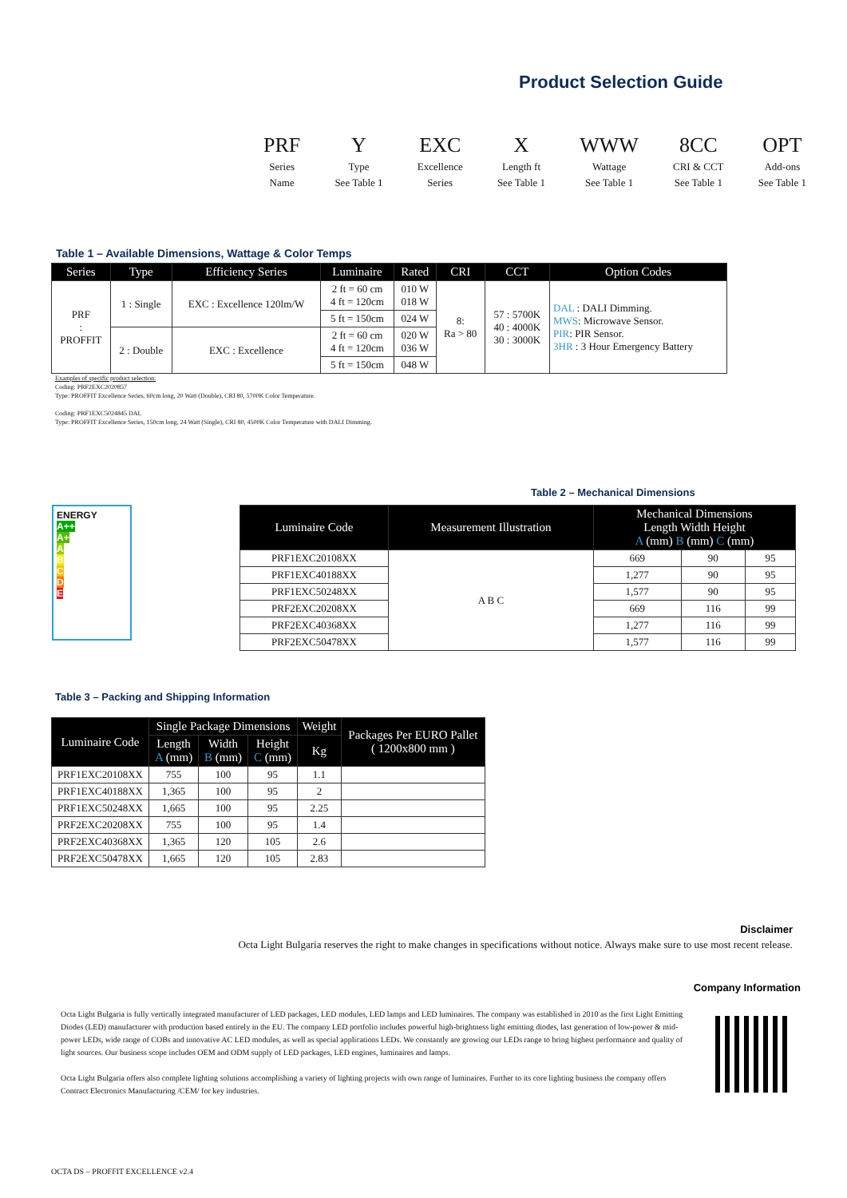Product Selection Guide
PRF
Series
Name
Y
Type
See Table 1
EXC
Excellence
Series
X
Length ft
See Table 1
WWW
Wattage
See Table 1
8CC
CRI & CCT
See Table 1
OPT
Add-ons
See Table 1
Table 1 – Available Dimensions, Wattage & Color Temps
| Series | Type | Efficiency Series | Luminaire | Rated | CRI | CCT | Option Codes |
| --- | --- | --- | --- | --- | --- | --- | --- |
| PRF : PROFFIT | 1 : Single | EXC : Excellence 120lm/W | 2 ft = 60 cm 4 ft = 120cm | 010 W 018 W | 8: Ra > 80 | 57 : 5700K 40 : 4000K 30 : 3000K | DAL : DALI Dimming. MWS : Microwave Sensor. PIR : PIR Sensor. 3HR : 3 Hour Emergency Battery |
| | | | 5 ft = 150cm | 024 W | | | |
| | 2 : Double | EXC : Excellence | 2 ft = 60 cm 4 ft = 120cm | 020 W 036 W | | | |
| | | | 5 ft = 150cm | 048 W | | | |
Examples of specific product selection:
Coding: PRF2EXC2020857
Type: PROFFIT Excellence Series, 60cm long, 20 Watt (Double), CRI 80, 5700K Color Temperature.
Coding: PRF1EXC5024845 DAL
Type: PROFFIT Excellence Series, 150cm long, 24 Watt (Single), CRI 80, 4500K Color Temperature with DALI Dimming.
Table 2 – Mechanical Dimensions
ENERGY
A++
A+
A
B
C
D
E
| Luminaire Code | Measurement Illustration | Mechanical Dimensions Length Width Height A (mm) B (mm) C (mm) | | |
| --- | --- | --- | --- | --- |
| PRF1EXC20108XX | A B C | 669 | 90 | 95 |
| PRF1EXC40188XX | | 1,277 | 90 | 95 |
| PRF1EXC50248XX | | 1,577 | 90 | 95 |
| PRF2EXC20208XX | | 669 | 116 | 99 |
| PRF2EXC40368XX | | 1,277 | 116 | 99 |
| PRF2EXC50478XX | | 1,577 | 116 | 99 |
Table 3 – Packing and Shipping Information
| Luminaire Code | Single Package Dimensions | | | Weight | Packages Per EURO Pallet ( 1200x800 mm ) |
| --- | --- | --- | --- | --- | --- |
| | Length A (mm) | Width B (mm) | Height C (mm) | Kg | |
| PRF1EXC20108XX | 755 | 100 | 95 | 1.1 | |
| PRF1EXC40188XX | 1,365 | 100 | 95 | 2 | |
| PRF1EXC50248XX | 1,665 | 100 | 95 | 2.25 | |
| PRF2EXC20208XX | 755 | 100 | 95 | 1.4 | |
| PRF2EXC40368XX | 1,365 | 120 | 105 | 2.6 | |
| PRF2EXC50478XX | 1,665 | 120 | 105 | 2.83 | |
Disclaimer
Octa Light Bulgaria reserves the right to make changes in specifications without notice. Always make sure to use most recent release.
Company Information
Octa Light Bulgaria is fully vertically integrated manufacturer of LED packages, LED modules, LED lamps and LED luminaires. The company was established in 2010 as the first Light Emitting Diodes (LED) manufacturer with production based entirely in the EU. The company LED portfolio includes powerful high-brightness light emitting diodes, last generation of low-power & mid-power LEDs, wide range of COBs and innovative AC LED modules, as well as special applications LEDs. We constantly are growing our LEDs range to bring highest performance and quality of light sources. Our business scope includes OEM and ODM supply of LED packages, LED engines, luminaires and lamps.
Octa Light Bulgaria offers also complete lighting solutions accomplishing a variety of lighting projects with own range of luminaires. Further to its core lighting business the company offers Contract Electronics Manufacturing /CEM/ for key industries.
OCTA DS – PROFFIT EXCELLENCE v2.4